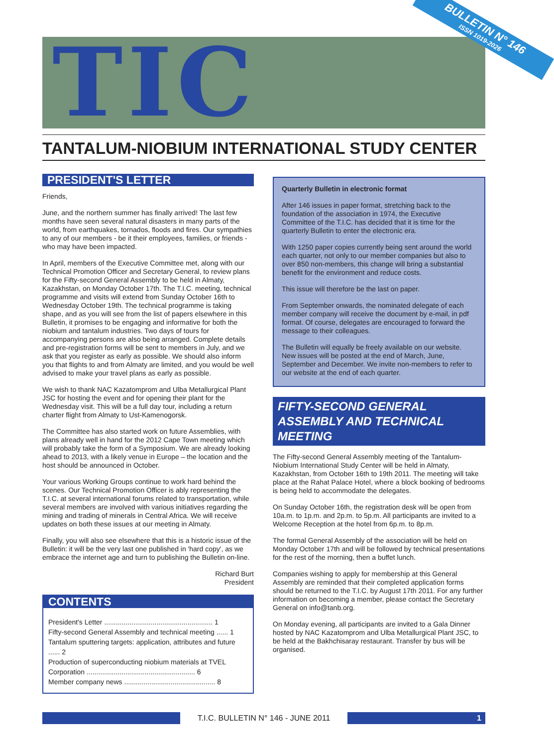TIC
BULLETIN N° 146
ISSN 1019-2026
TANTALUM-NIOBIUM INTERNATIONAL STUDY CENTER
PRESIDENT'S LETTER
Friends,
June, and the northern summer has finally arrived! The last few months have seen several natural disasters in many parts of the world, from earthquakes, tornados, floods and fires. Our sympathies to any of our members - be it their employees, families, or friends - who may have been impacted.
In April, members of the Executive Committee met, along with our Technical Promotion Officer and Secretary General, to review plans for the Fifty-second General Assembly to be held in Almaty, Kazakhstan, on Monday October 17th. The T.I.C. meeting, technical programme and visits will extend from Sunday October 16th to Wednesday October 19th. The technical programme is taking shape, and as you will see from the list of papers elsewhere in this Bulletin, it promises to be engaging and informative for both the niobium and tantalum industries. Two days of tours for accompanying persons are also being arranged. Complete details and pre-registration forms will be sent to members in July, and we ask that you register as early as possible. We should also inform you that flights to and from Almaty are limited, and you would be well advised to make your travel plans as early as possible.
We wish to thank NAC Kazatomprom and Ulba Metallurgical Plant JSC for hosting the event and for opening their plant for the Wednesday visit. This will be a full day tour, including a return charter flight from Almaty to Ust-Kamenogorsk.
The Committee has also started work on future Assemblies, with plans already well in hand for the 2012 Cape Town meeting which will probably take the form of a Symposium. We are already looking ahead to 2013, with a likely venue in Europe – the location and the host should be announced in October.
Your various Working Groups continue to work hard behind the scenes. Our Technical Promotion Officer is ably representing the T.I.C. at several international forums related to transportation, while several members are involved with various initiatives regarding the mining and trading of minerals in Central Africa. We will receive updates on both these issues at our meeting in Almaty.
Finally, you will also see elsewhere that this is a historic issue of the Bulletin: it will be the very last one published in 'hard copy', as we embrace the internet age and turn to publishing the Bulletin on-line.
Richard Burt
President
CONTENTS
President's Letter ........................................................ 1
Fifty-second General Assembly and technical meeting ...... 1
Tantalum sputtering targets: application, attributes and future ...... 2
Production of superconducting niobium materials at TVEL Corporation ........................................................ 6
Member company news ............................................... 8
Quarterly Bulletin in electronic format
After 146 issues in paper format, stretching back to the foundation of the association in 1974, the Executive Committee of the T.I.C. has decided that it is time for the quarterly Bulletin to enter the electronic era.
With 1250 paper copies currently being sent around the world each quarter, not only to our member companies but also to over 850 non-members, this change will bring a substantial benefit for the environment and reduce costs.
This issue will therefore be the last on paper.
From September onwards, the nominated delegate of each member company will receive the document by e-mail, in pdf format. Of course, delegates are encouraged to forward the message to their colleagues.
The Bulletin will equally be freely available on our website. New issues will be posted at the end of March, June, September and December. We invite non-members to refer to our website at the end of each quarter.
FIFTY-SECOND GENERAL ASSEMBLY AND TECHNICAL MEETING
The Fifty-second General Assembly meeting of the Tantalum-Niobium International Study Center will be held in Almaty, Kazakhstan, from October 16th to 19th 2011. The meeting will take place at the Rahat Palace Hotel, where a block booking of bedrooms is being held to accommodate the delegates.
On Sunday October 16th, the registration desk will be open from 10a.m. to 1p.m. and 2p.m. to 5p.m. All participants are invited to a Welcome Reception at the hotel from 6p.m. to 8p.m.
The formal General Assembly of the association will be held on Monday October 17th and will be followed by technical presentations for the rest of the morning, then a buffet lunch.
Companies wishing to apply for membership at this General Assembly are reminded that their completed application forms should be returned to the T.I.C. by August 17th 2011. For any further information on becoming a member, please contact the Secretary General on info@tanb.org.
On Monday evening, all participants are invited to a Gala Dinner hosted by NAC Kazatomprom and Ulba Metallurgical Plant JSC, to be held at the Bakhchisaray restaurant. Transfer by bus will be organised.
T.I.C. BULLETIN N° 146 - JUNE 2011 1